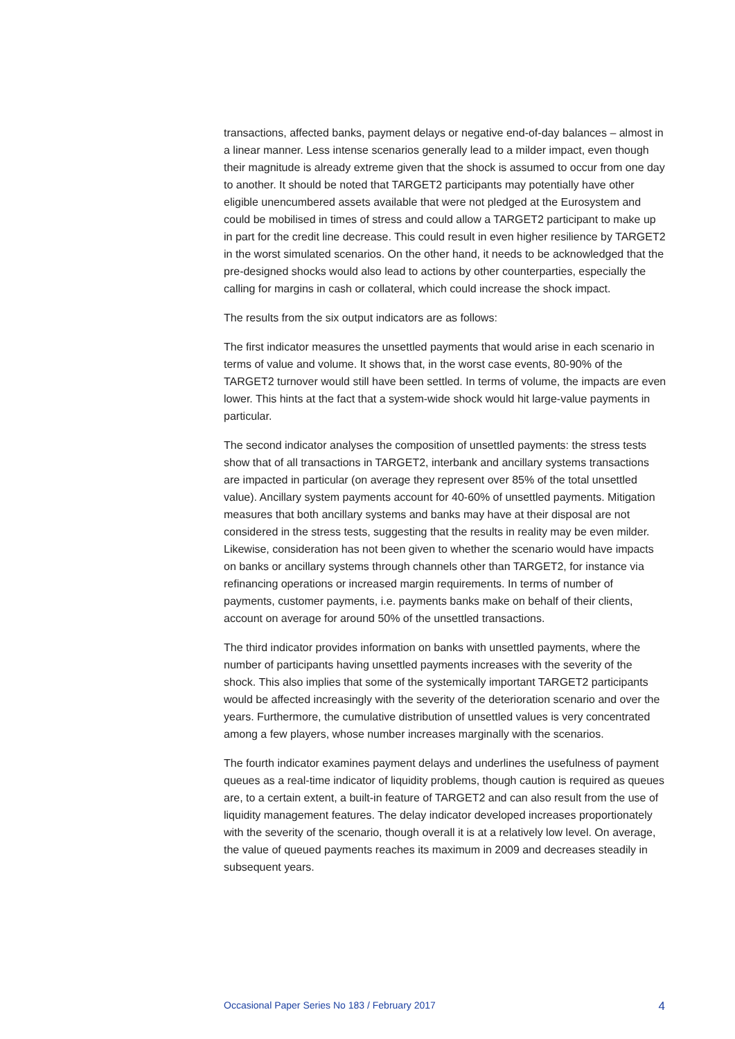transactions, affected banks, payment delays or negative end-of-day balances – almost in a linear manner. Less intense scenarios generally lead to a milder impact, even though their magnitude is already extreme given that the shock is assumed to occur from one day to another. It should be noted that TARGET2 participants may potentially have other eligible unencumbered assets available that were not pledged at the Eurosystem and could be mobilised in times of stress and could allow a TARGET2 participant to make up in part for the credit line decrease. This could result in even higher resilience by TARGET2 in the worst simulated scenarios. On the other hand, it needs to be acknowledged that the pre-designed shocks would also lead to actions by other counterparties, especially the calling for margins in cash or collateral, which could increase the shock impact.
The results from the six output indicators are as follows:
The first indicator measures the unsettled payments that would arise in each scenario in terms of value and volume. It shows that, in the worst case events, 80-90% of the TARGET2 turnover would still have been settled. In terms of volume, the impacts are even lower. This hints at the fact that a system-wide shock would hit large-value payments in particular.
The second indicator analyses the composition of unsettled payments: the stress tests show that of all transactions in TARGET2, interbank and ancillary systems transactions are impacted in particular (on average they represent over 85% of the total unsettled value). Ancillary system payments account for 40-60% of unsettled payments. Mitigation measures that both ancillary systems and banks may have at their disposal are not considered in the stress tests, suggesting that the results in reality may be even milder. Likewise, consideration has not been given to whether the scenario would have impacts on banks or ancillary systems through channels other than TARGET2, for instance via refinancing operations or increased margin requirements. In terms of number of payments, customer payments, i.e. payments banks make on behalf of their clients, account on average for around 50% of the unsettled transactions.
The third indicator provides information on banks with unsettled payments, where the number of participants having unsettled payments increases with the severity of the shock. This also implies that some of the systemically important TARGET2 participants would be affected increasingly with the severity of the deterioration scenario and over the years. Furthermore, the cumulative distribution of unsettled values is very concentrated among a few players, whose number increases marginally with the scenarios.
The fourth indicator examines payment delays and underlines the usefulness of payment queues as a real-time indicator of liquidity problems, though caution is required as queues are, to a certain extent, a built-in feature of TARGET2 and can also result from the use of liquidity management features. The delay indicator developed increases proportionately with the severity of the scenario, though overall it is at a relatively low level. On average, the value of queued payments reaches its maximum in 2009 and decreases steadily in subsequent years.
Occasional Paper Series No 183 / February 2017 4